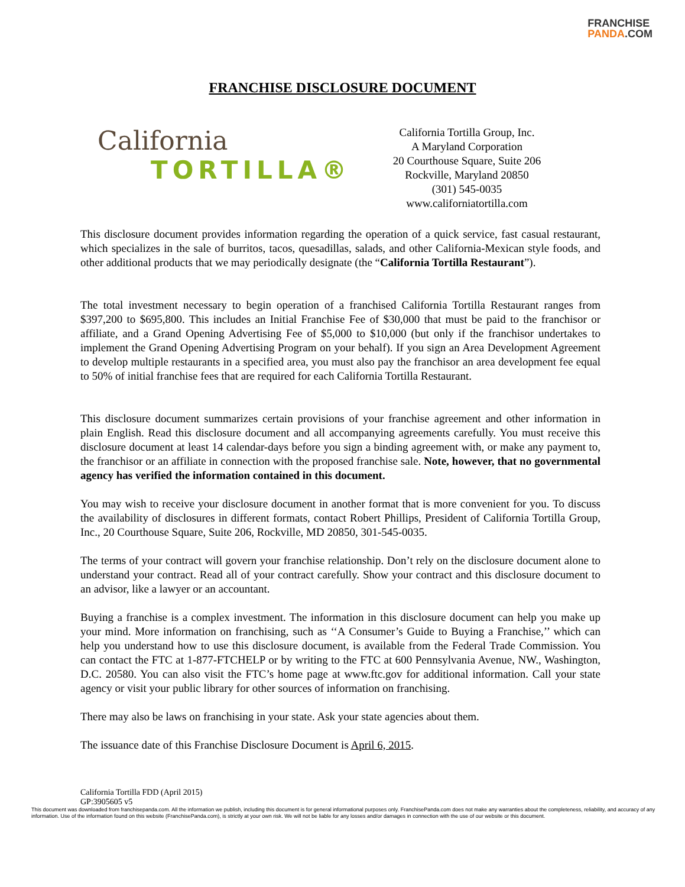FRANCHISE
PANDA.COM
FRANCHISE DISCLOSURE DOCUMENT
California
TORTILLA®
California Tortilla Group, Inc.
A Maryland Corporation
20 Courthouse Square, Suite 206
Rockville, Maryland 20850
(301) 545-0035
www.californiatortilla.com
This disclosure document provides information regarding the operation of a quick service, fast casual restaurant, which specializes in the sale of burritos, tacos, quesadillas, salads, and other California-Mexican style foods, and other additional products that we may periodically designate (the “California Tortilla Restaurant”).
The total investment necessary to begin operation of a franchised California Tortilla Restaurant ranges from $397,200 to $695,800. This includes an Initial Franchise Fee of $30,000 that must be paid to the franchisor or affiliate, and a Grand Opening Advertising Fee of $5,000 to $10,000 (but only if the franchisor undertakes to implement the Grand Opening Advertising Program on your behalf). If you sign an Area Development Agreement to develop multiple restaurants in a specified area, you must also pay the franchisor an area development fee equal to 50% of initial franchise fees that are required for each California Tortilla Restaurant.
This disclosure document summarizes certain provisions of your franchise agreement and other information in plain English. Read this disclosure document and all accompanying agreements carefully. You must receive this disclosure document at least 14 calendar-days before you sign a binding agreement with, or make any payment to, the franchisor or an affiliate in connection with the proposed franchise sale. Note, however, that no governmental agency has verified the information contained in this document.
You may wish to receive your disclosure document in another format that is more convenient for you. To discuss the availability of disclosures in different formats, contact Robert Phillips, President of California Tortilla Group, Inc., 20 Courthouse Square, Suite 206, Rockville, MD 20850, 301-545-0035.
The terms of your contract will govern your franchise relationship. Don’t rely on the disclosure document alone to understand your contract. Read all of your contract carefully. Show your contract and this disclosure document to an advisor, like a lawyer or an accountant.
Buying a franchise is a complex investment. The information in this disclosure document can help you make up your mind. More information on franchising, such as ‘‘A Consumer’s Guide to Buying a Franchise,’’ which can help you understand how to use this disclosure document, is available from the Federal Trade Commission. You can contact the FTC at 1-877-FTCHELP or by writing to the FTC at 600 Pennsylvania Avenue, NW., Washington, D.C. 20580. You can also visit the FTC’s home page at www.ftc.gov for additional information. Call your state agency or visit your public library for other sources of information on franchising.
There may also be laws on franchising in your state. Ask your state agencies about them.
The issuance date of this Franchise Disclosure Document is April 6, 2015.
California Tortilla FDD (April 2015)
GP:3905605 v5
This document was downloaded from franchisepanda.com. All the information we publish, including this document is for general informational purposes only. FranchisePanda.com does not make any warranties about the completeness, reliability, and accuracy of any information. Use of the information found on this website (FranchisePanda.com), is strictly at your own risk. We will not be liable for any losses and/or damages in connection with the use of our website or this document.